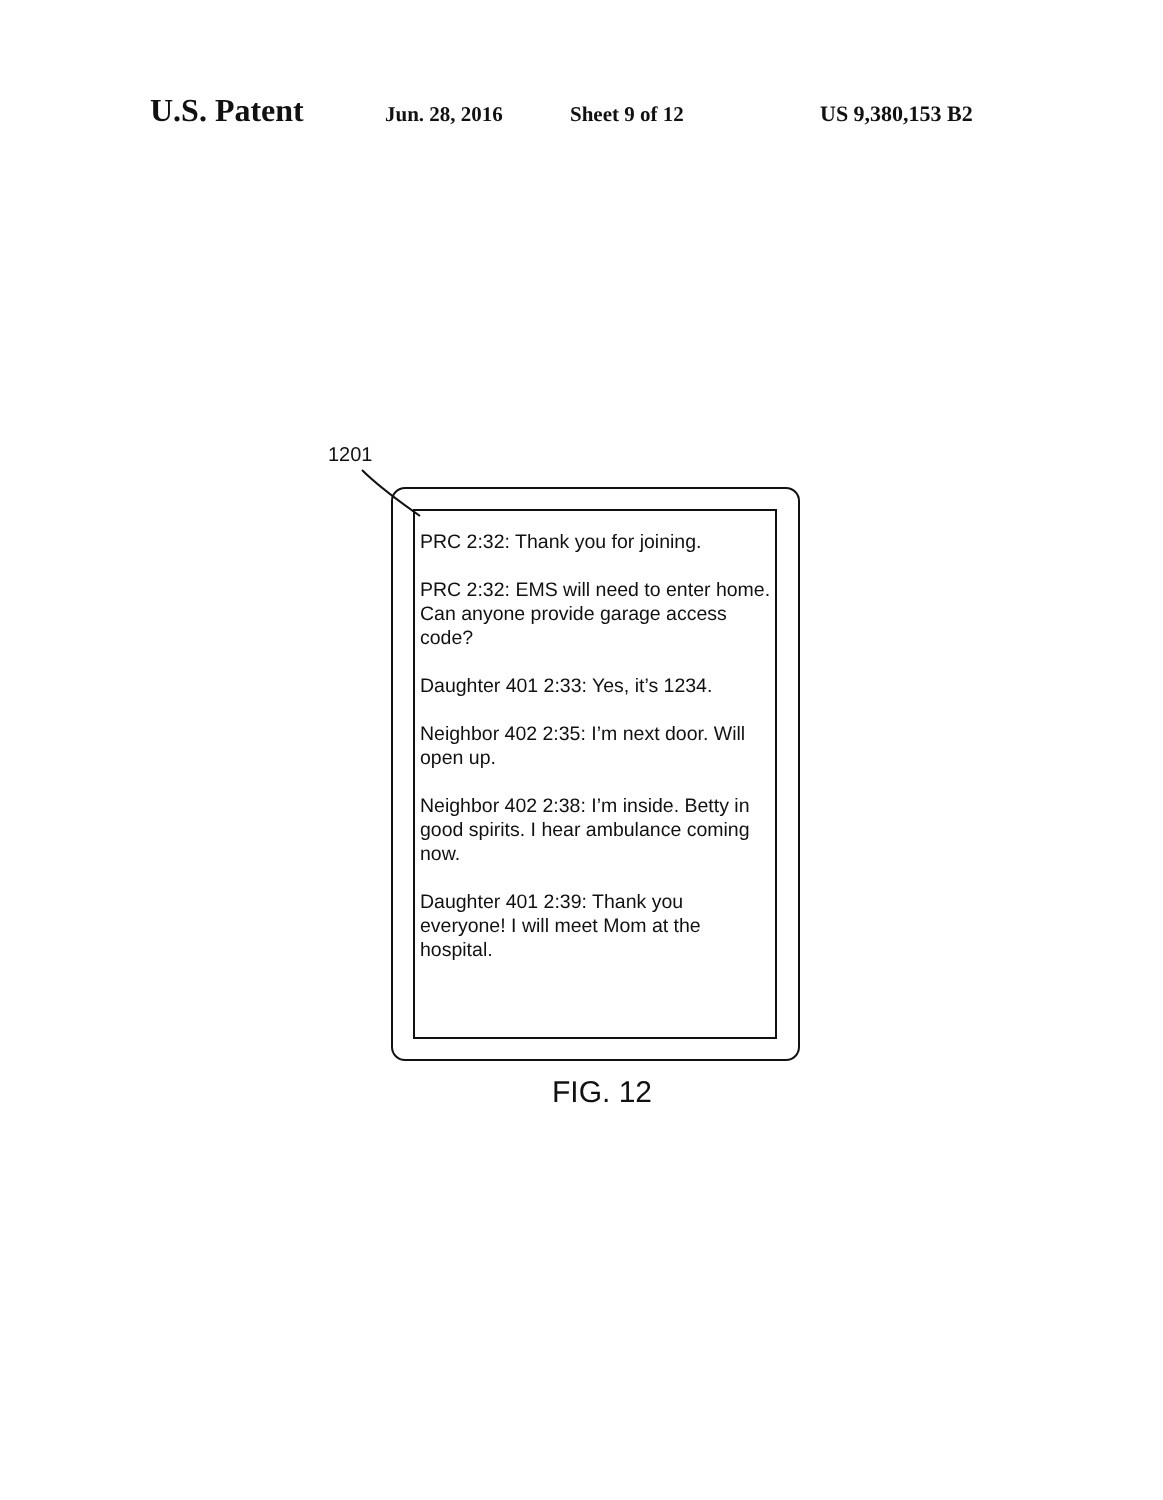U.S. Patent Jun. 28, 2016 Sheet 9 of 12 US 9,380,153 B2
1201
PRC 2:32: Thank you for joining.
PRC 2:32: EMS will need to enter home. Can anyone provide garage access code?
Daughter 401 2:33: Yes, it’s 1234.
Neighbor 402 2:35: I’m next door. Will open up.
Neighbor 402 2:38: I’m inside. Betty in good spirits. I hear ambulance coming now.
Daughter 401 2:39: Thank you everyone! I will meet Mom at the hospital.
FIG. 12